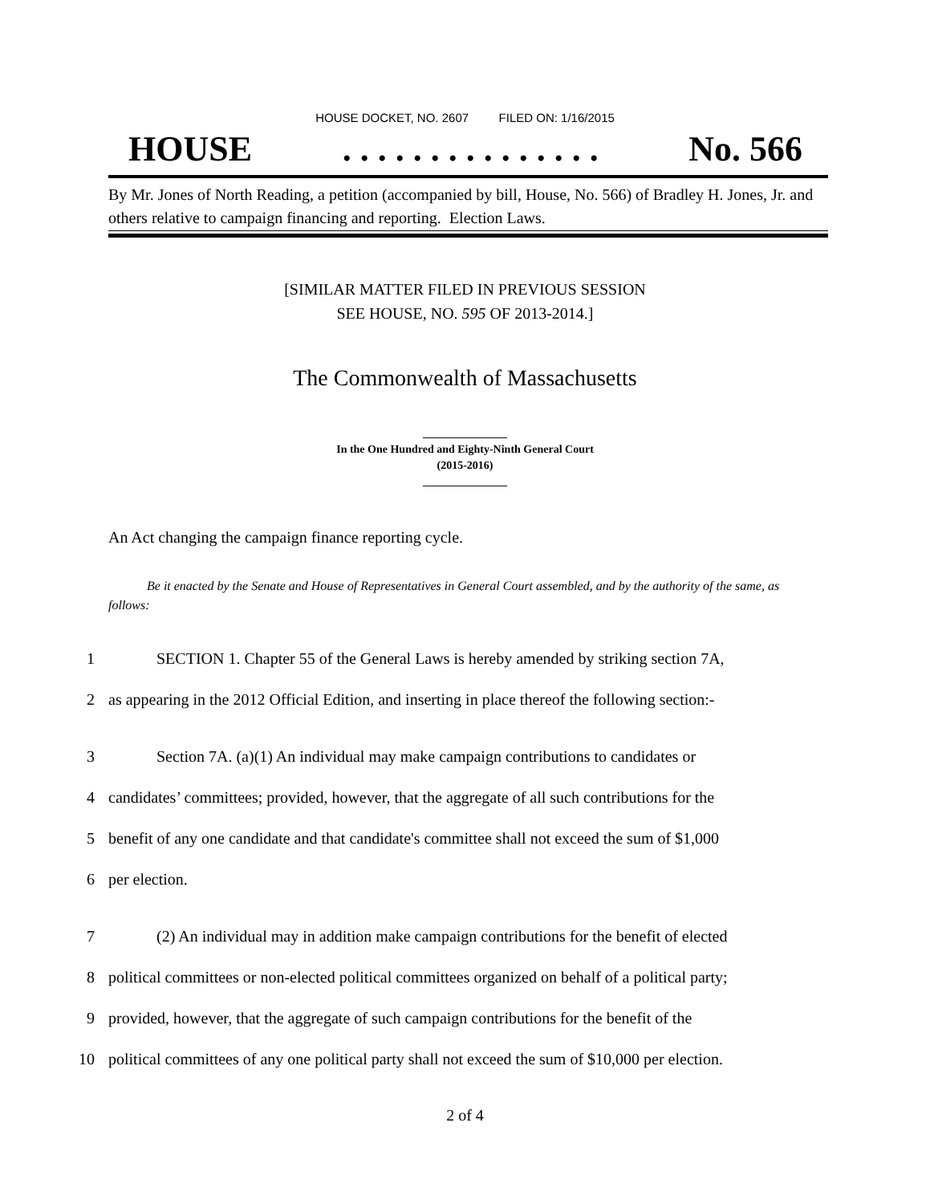HOUSE DOCKET, NO. 2607 FILED ON: 1/16/2015
HOUSE. . . . . . . . . . . . . . . No. 566
By Mr. Jones of North Reading, a petition (accompanied by bill, House, No. 566) of Bradley H. Jones, Jr. and others relative to campaign financing and reporting. Election Laws.
[SIMILAR MATTER FILED IN PREVIOUS SESSION
SEE HOUSE, NO. 595 OF 2013-2014.]
The Commonwealth of Massachusetts
_______________
In the One Hundred and Eighty-Ninth General Court
(2015-2016)
_______________
An Act changing the campaign finance reporting cycle.
Be it enacted by the Senate and House of Representatives in General Court assembled, and by the authority of the same, as follows:
1 SECTION 1. Chapter 55 of the General Laws is hereby amended by striking section 7A,
2 as appearing in the 2012 Official Edition, and inserting in place thereof the following section:-
3 Section 7A. (a)(1) An individual may make campaign contributions to candidates or
4 candidates’ committees; provided, however, that the aggregate of all such contributions for the
5 benefit of any one candidate and that candidate's committee shall not exceed the sum of $1,000
6 per election.
7 (2) An individual may in addition make campaign contributions for the benefit of elected
8 political committees or non-elected political committees organized on behalf of a political party;
9 provided, however, that the aggregate of such campaign contributions for the benefit of the
10 political committees of any one political party shall not exceed the sum of $10,000 per election.
2 of 4